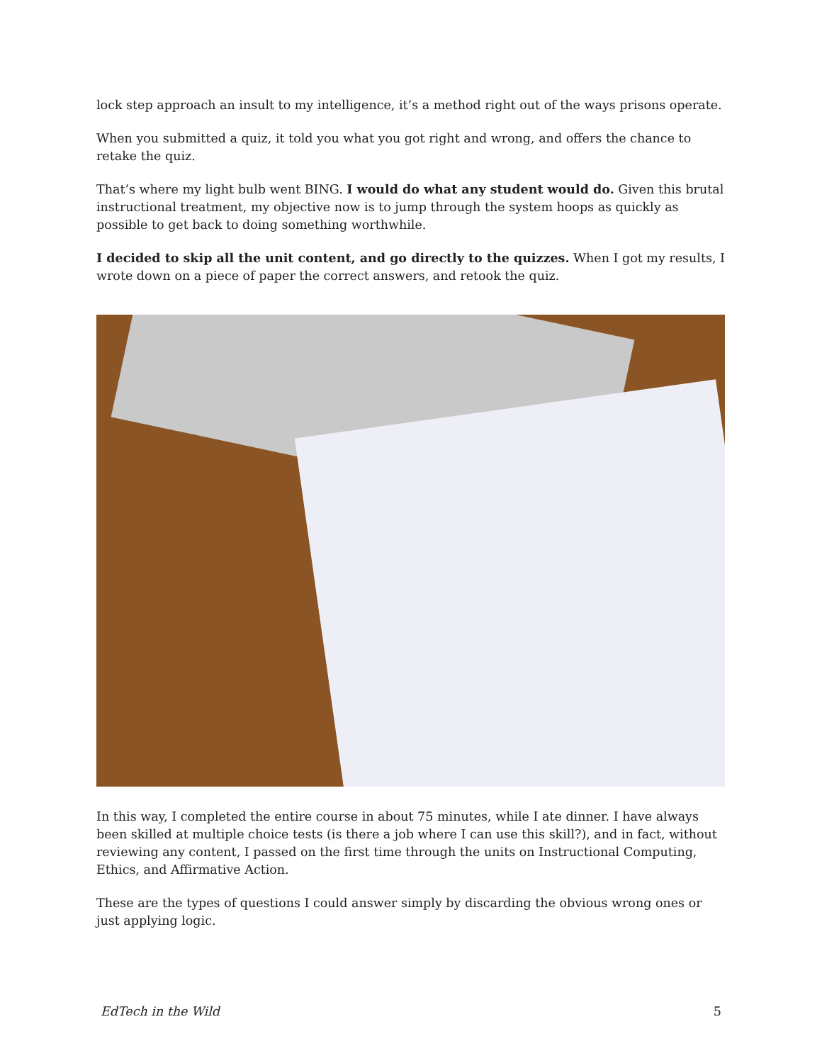lock step approach an insult to my intelligence, it’s a method right out of the ways prisons operate.
When you submitted a quiz, it told you what you got right and wrong, and offers the chance to retake the quiz.
That’s where my light bulb went BING. I would do what any student would do. Given this brutal instructional treatment, my objective now is to jump through the system hoops as quickly as possible to get back to doing something worthwhile.
I decided to skip all the unit content, and go directly to the quizzes. When I got my results, I wrote down on a piece of paper the correct answers, and retook the quiz.
In this way, I completed the entire course in about 75 minutes, while I ate dinner. I have always been skilled at multiple choice tests (is there a job where I can use this skill?), and in fact, without reviewing any content, I passed on the first time through the units on Instructional Computing, Ethics, and Affirmative Action.
These are the types of questions I could answer simply by discarding the obvious wrong ones or just applying logic.
EdTech in the Wild 5